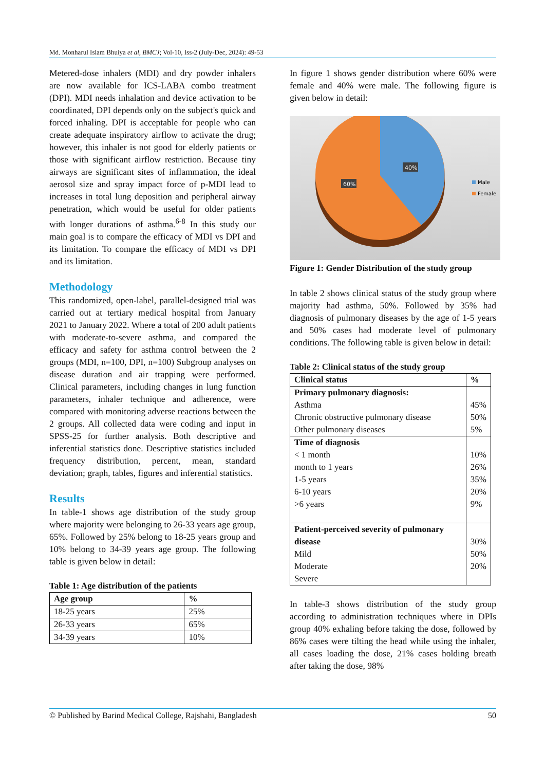Md. Monharul Islam Bhuiya et al, BMCJ; Vol-10, Iss-2 (July-Dec, 2024): 49-53
Metered-dose inhalers (MDI) and dry powder inhalers are now available for ICS-LABA combo treatment (DPI). MDI needs inhalation and device activation to be coordinated, DPI depends only on the subject's quick and forced inhaling. DPI is acceptable for people who can create adequate inspiratory airflow to activate the drug; however, this inhaler is not good for elderly patients or those with significant airflow restriction. Because tiny airways are significant sites of inflammation, the ideal aerosol size and spray impact force of p-MDI lead to increases in total lung deposition and peripheral airway penetration, which would be useful for older patients with longer durations of asthma.<sup>6-8</sup> In this study our main goal is to compare the efficacy of MDI vs DPI and its limitation. To compare the efficacy of MDI vs DPI and its limitation.
Methodology
This randomized, open-label, parallel-designed trial was carried out at tertiary medical hospital from January 2021 to January 2022. Where a total of 200 adult patients with moderate-to-severe asthma, and compared the efficacy and safety for asthma control between the 2 groups (MDI, n=100, DPI, n=100) Subgroup analyses on disease duration and air trapping were performed. Clinical parameters, including changes in lung function parameters, inhaler technique and adherence, were compared with monitoring adverse reactions between the 2 groups. All collected data were coding and input in SPSS-25 for further analysis. Both descriptive and inferential statistics done. Descriptive statistics included frequency distribution, percent, mean, standard deviation; graph, tables, figures and inferential statistics.
Results
In table-1 shows age distribution of the study group where majority were belonging to 26-33 years age group, 65%. Followed by 25% belong to 18-25 years group and 10% belong to 34-39 years age group. The following table is given below in detail:
Table 1: Age distribution of the patients
| Age group | % |
| --- | --- |
| 18-25 years | 25% |
| 26-33 years | 65% |
| 34-39 years | 10% |
In figure 1 shows gender distribution where 60% were female and 40% were male. The following figure is given below in detail:
60%
40%
Male
Female
Figure 1: Gender Distribution of the study group
In table 2 shows clinical status of the study group where majority had asthma, 50%. Followed by 35% had diagnosis of pulmonary diseases by the age of 1-5 years and 50% cases had moderate level of pulmonary conditions. The following table is given below in detail:
Table 2: Clinical status of the study group
| Clinical status | % |
| --- | --- |
| Primary pulmonary diagnosis: Asthma Chronic obstructive pulmonary disease Other pulmonary diseases | 45% 50% 5% |
| Time of diagnosis < 1 month month to 1 years 1-5 years 6-10 years >6 years | 10% 26% 35% 20% 9% |
| Patient-perceived severity of pulmonary disease Mild Moderate Severe | 30% 50% 20% |
In table-3 shows distribution of the study group according to administration techniques where in DPIs group 40% exhaling before taking the dose, followed by 86% cases were tilting the head while using the inhaler, all cases loading the dose, 21% cases holding breath after taking the dose, 98%
© Published by Barind Medical College, Rajshahi, Bangladesh 50